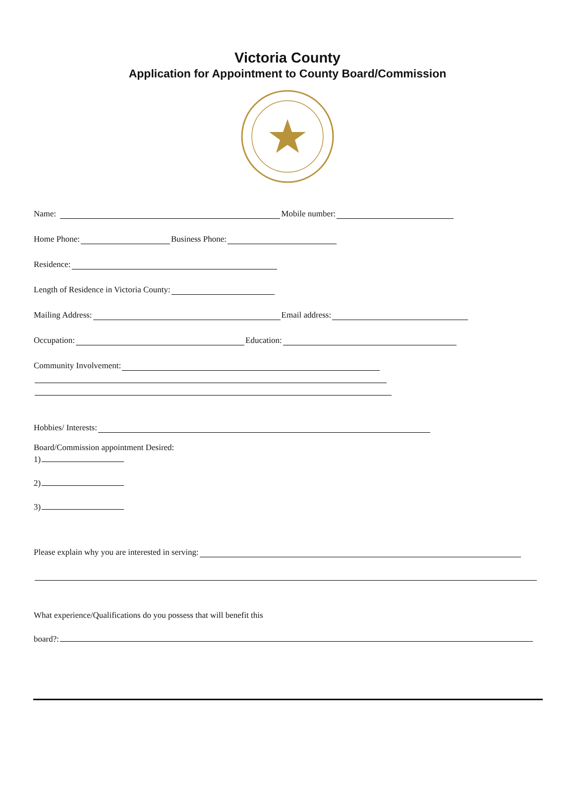Victoria County
Application for Appointment to County Board/Commission
Name: Mobile number:
Home Phone: Business Phone:
Residence:
Length of Residence in Victoria County:
Mailing Address: Email address:
Occupation: Education:
Community Involvement:
Hobbies/ Interests:
Board/Commission appointment Desired:
1)
2)
3)
Please explain why you are interested in serving:
What experience/Qualifications do you possess that will benefit this
board?: